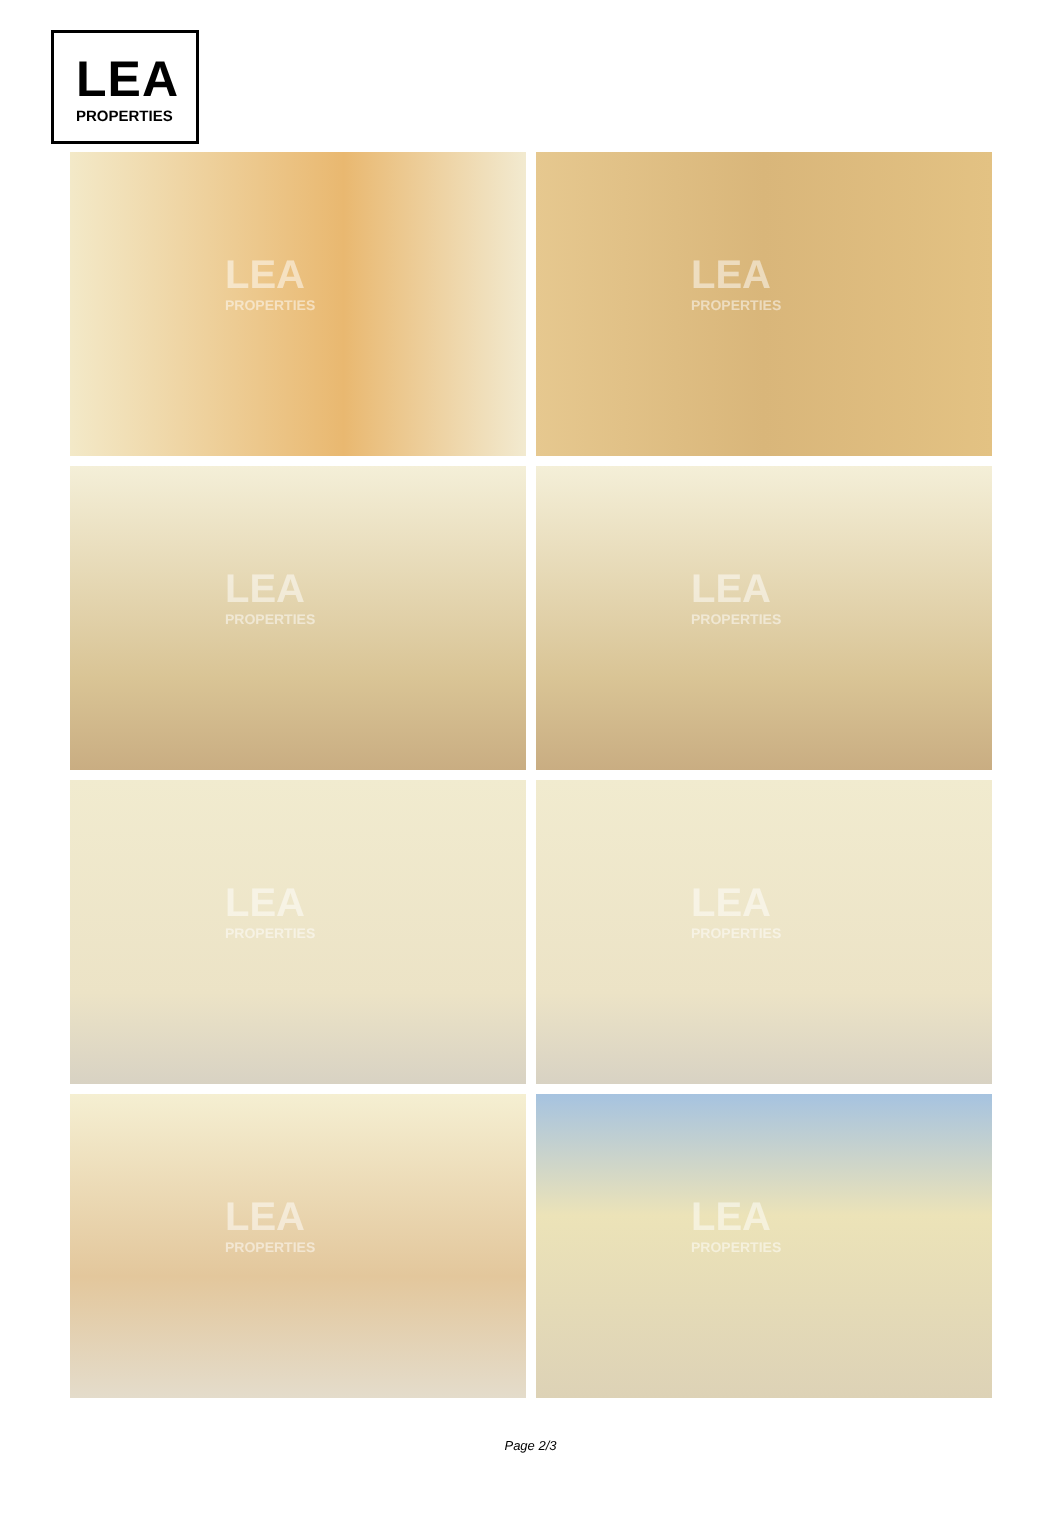LEA
PROPERTIES
LEA
PROPERTIES
LEA
PROPERTIES
LEA
PROPERTIES
LEA
PROPERTIES
LEA
PROPERTIES
LEA
PROPERTIES
LEA
PROPERTIES
LEA
PROPERTIES
Page 2/3